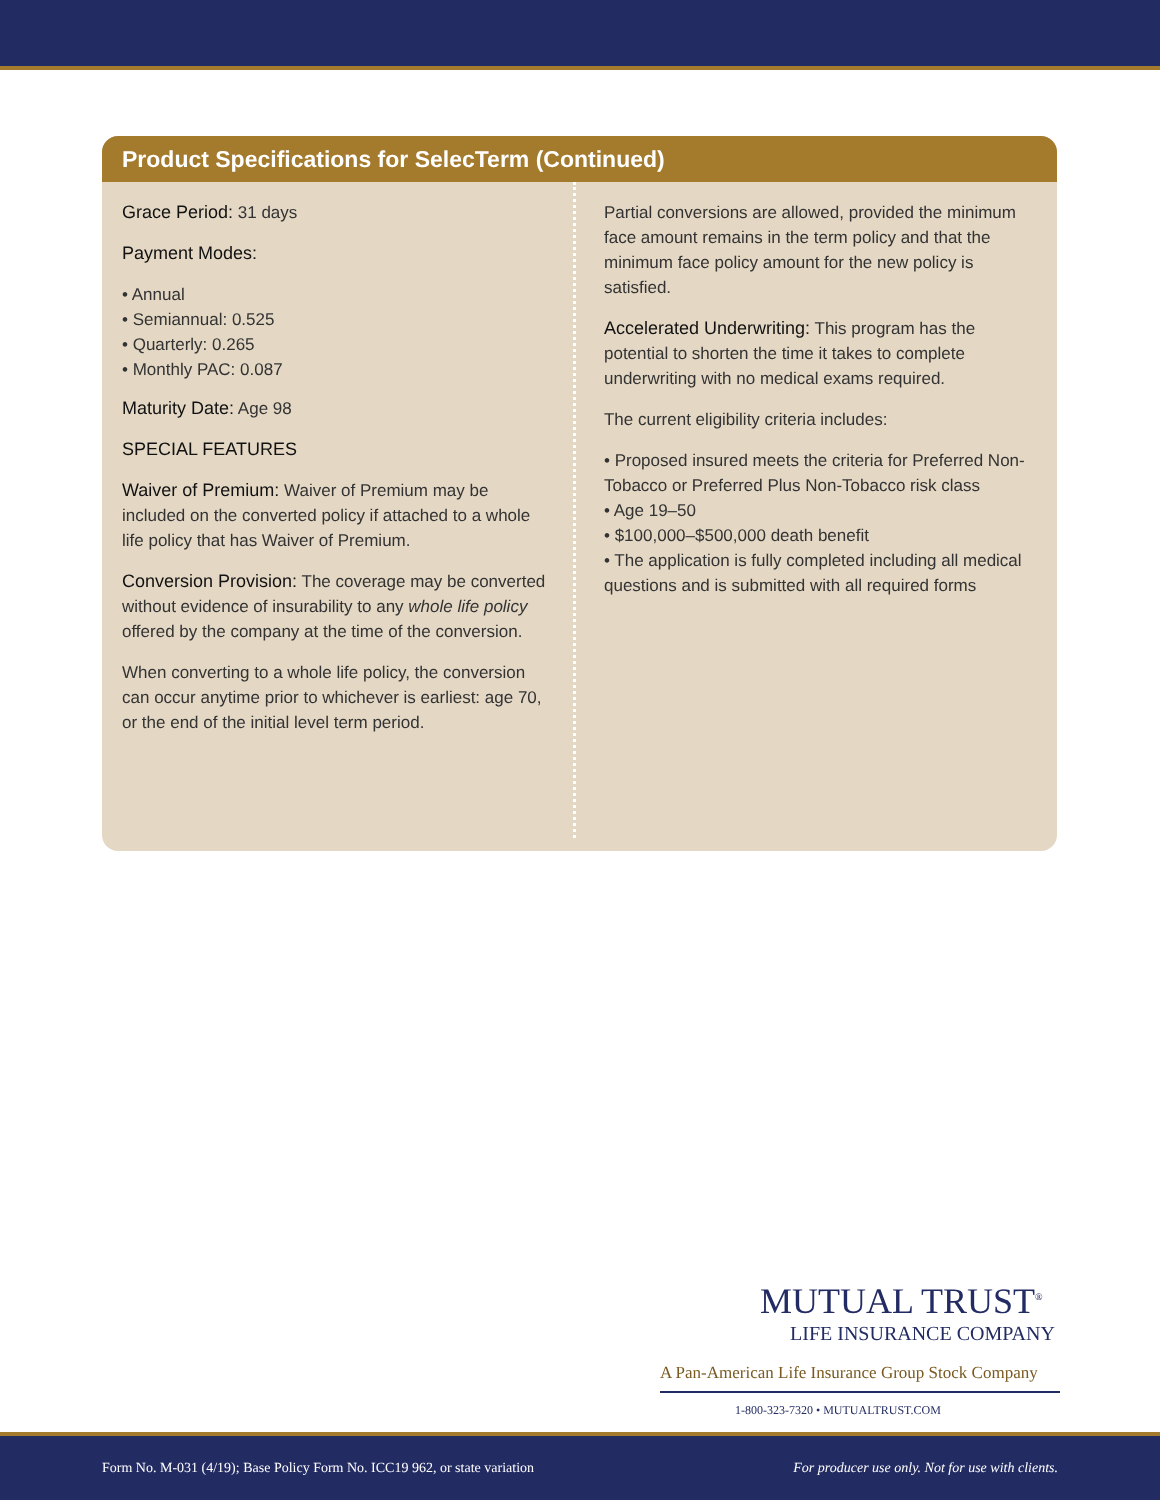Product Specifications for SelecTerm (Continued)
Grace Period: 31 days
Payment Modes:
• Annual
• Semiannual: 0.525
• Quarterly: 0.265
• Monthly PAC: 0.087
Maturity Date: Age 98
SPECIAL FEATURES
Waiver of Premium: Waiver of Premium may be included on the converted policy if attached to a whole life policy that has Waiver of Premium.
Conversion Provision: The coverage may be converted without evidence of insurability to any whole life policy offered by the company at the time of the conversion.
When converting to a whole life policy, the conversion can occur anytime prior to whichever is earliest: age 70, or the end of the initial level term period.
Partial conversions are allowed, provided the minimum face amount remains in the term policy and that the minimum face policy amount for the new policy is satisfied.
Accelerated Underwriting: This program has the potential to shorten the time it takes to complete underwriting with no medical exams required.
The current eligibility criteria includes:
• Proposed insured meets the criteria for Preferred Non-Tobacco or Preferred Plus Non-Tobacco risk class
• Age 19–50
• $100,000–$500,000 death benefit
• The application is fully completed including all medical questions and is submitted with all required forms
MUTUAL TRUST<sup>®</sup>
LIFE INSURANCE COMPANY
A Pan-American Life Insurance Group Stock Company
1-800-323-7320 • MUTUALTRUST.COM
Form No. M-031 (4/19); Base Policy Form No. ICC19 962, or state variation For producer use only. Not for use with clients.